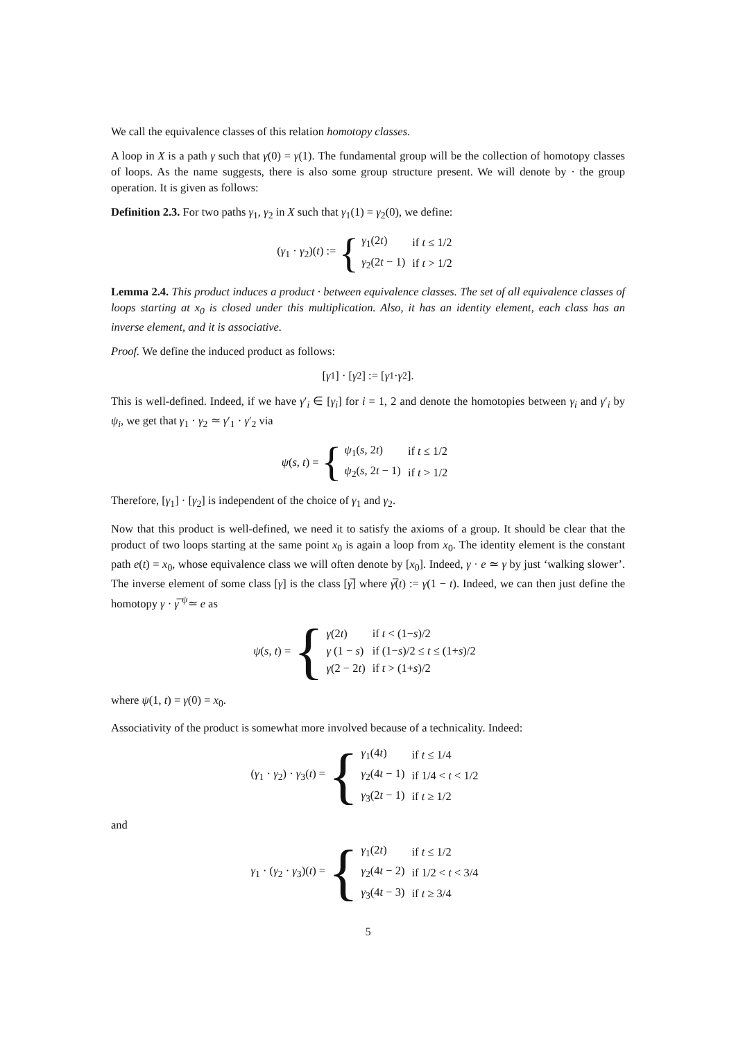We call the equivalence classes of this relation homotopy classes.
A loop in X is a path γ such that γ(0) = γ(1). The fundamental group will be the collection of homotopy classes of loops. As the name suggests, there is also some group structure present. We will denote by · the group operation. It is given as follows:
Definition 2.3. For two paths γ<sub>1</sub>, γ<sub>2</sub> in X such that γ<sub>1</sub>(1) = γ<sub>2</sub>(0), we define:
(γ<sub>1</sub> · γ<sub>2</sub>)(t) := {
| γ<sub>1</sub>(2 t ) | if t ≤ 1/2 |
| γ<sub>2</sub>(2 t − 1) | if t > 1/2 |
Lemma 2.4. This product induces a product · between equivalence classes. The set of all equivalence classes of loops starting at x<sub>0</sub> is closed under this multiplication. Also, it has an identity element, each class has an inverse element, and it is associative.
Proof. We define the induced product as follows:
[γ<sub>1</sub>] · [γ<sub>2</sub>] := [γ<sub>1</sub> · γ<sub>2</sub>].
This is well-defined. Indeed, if we have γ′<sub>i</sub> ∈ [γ<sub>i</sub>] for i = 1, 2 and denote the homotopies between γ<sub>i</sub> and γ′<sub>i</sub> by ψ<sub>i</sub>, we get that γ<sub>1</sub> · γ<sub>2</sub> ≃ γ′<sub>1</sub> · γ′<sub>2</sub> via
ψ(s, t) = {
| ψ<sub>1</sub>( s , 2 t ) | if t ≤ 1/2 |
| ψ<sub>2</sub>( s , 2 t − 1) | if t > 1/2 |
Therefore, [γ<sub>1</sub>] · [γ<sub>2</sub>] is independent of the choice of γ<sub>1</sub> and γ<sub>2</sub>.
Now that this product is well-defined, we need it to satisfy the axioms of a group. It should be clear that the product of two loops starting at the same point x<sub>0</sub> is again a loop from x<sub>0</sub>. The identity element is the constant path e(t) = x<sub>0</sub>, whose equivalence class we will often denote by [x<sub>0</sub>]. Indeed, γ · e ≃ γ by just ‘walking slower’. The inverse element of some class [γ] is the class [γ̅] where γ̅(t) := γ(1 − t). Indeed, we can then just define the homotopy γ · γ̅ <sup>ψ</sup>≃ e as
ψ(s, t) = {
| γ (2 t ) | if t < (1− s )/2 |
| γ (1 − s ) | if (1− s )/2 ≤ t ≤ (1+ s )/2 |
| γ (2 − 2 t ) | if t > (1+ s )/2 |
where ψ(1, t) = γ(0) = x<sub>0</sub>.
Associativity of the product is somewhat more involved because of a technicality. Indeed:
(γ<sub>1</sub> · γ<sub>2</sub>) · γ<sub>3</sub>(t) = {
| γ<sub>1</sub>(4 t ) | if t ≤ 1/4 |
| γ<sub>2</sub>(4 t − 1) | if 1/4 < t < 1/2 |
| γ<sub>3</sub>(2 t − 1) | if t ≥ 1/2 |
and
γ<sub>1</sub> · (γ<sub>2</sub> · γ<sub>3</sub>)(t) = {
| γ<sub>1</sub>(2 t ) | if t ≤ 1/2 |
| γ<sub>2</sub>(4 t − 2) | if 1/2 < t < 3/4 |
| γ<sub>3</sub>(4 t − 3) | if t ≥ 3/4 |
5